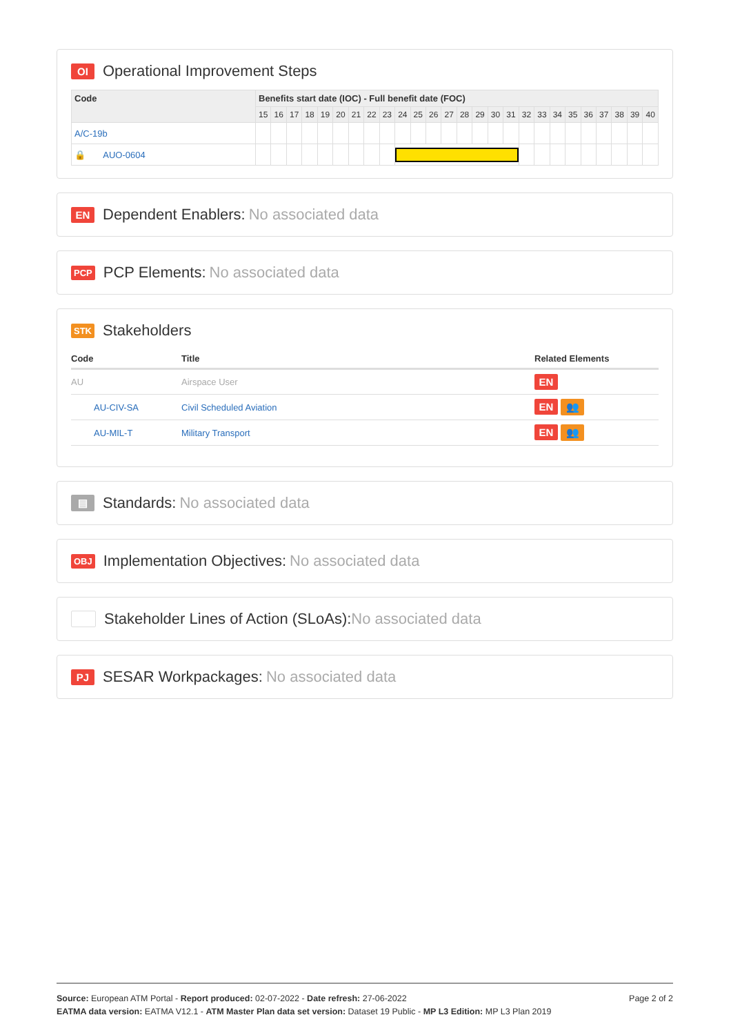OI Operational Improvement Steps
| Code | Benefits start date (IOC) - Full benefit date (FOC) | | | | | | | | | | | | | | | | | | | | | | | | | |
| --- | --- | --- | --- | --- | --- | --- | --- | --- | --- | --- | --- | --- | --- | --- | --- | --- | --- | --- | --- | --- | --- | --- | --- | --- | --- | --- |
| | 15 | 16 | 17 | 18 | 19 | 20 | 21 | 22 | 23 | 24 | 25 | 26 | 27 | 28 | 29 | 30 | 31 | 32 | 33 | 34 | 35 | 36 | 37 | 38 | 39 | 40 |
| A/C-19b | | | | | | | | | | | | | | | | | | | | | | | | | | |
| 🔒 AUO-0604 | | | | | | | | | | | | | | | | | | | | | | | | | | |
EN Dependent Enablers: No associated data
PCP PCP Elements: No associated data
STK Stakeholders
| Code | Title | Related Elements |
| --- | --- | --- |
| AU | Airspace User | EN |
| AU-CIV-SA | Civil Scheduled Aviation | EN 👥 |
| AU-MIL-T | Military Transport | EN 👥 |
▤ Standards: No associated data
OBJ Implementation Objectives: No associated data
Stakeholder Lines of Action (SLoAs): No associated data
PJ SESAR Workpackages: No associated data
Page 2 of 2
Source: European ATM Portal - Report produced: 02-07-2022 - Date refresh: 27-06-2022
EATMA data version: EATMA V12.1 - ATM Master Plan data set version: Dataset 19 Public - MP L3 Edition: MP L3 Plan 2019